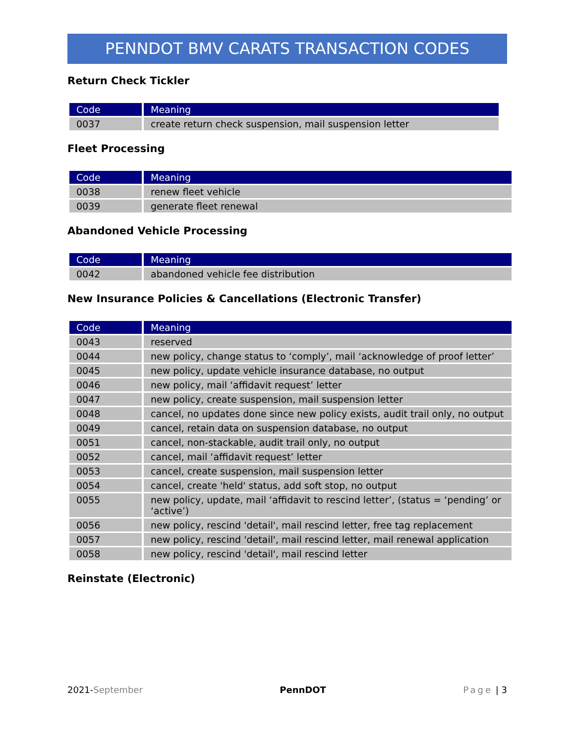PENNDOT BMV CARATS TRANSACTION CODES
Return Check Tickler
| Code | Meaning |
| --- | --- |
| 0037 | create return check suspension, mail suspension letter |
Fleet Processing
| Code | Meaning |
| --- | --- |
| 0038 | renew fleet vehicle |
| 0039 | generate fleet renewal |
Abandoned Vehicle Processing
| Code | Meaning |
| --- | --- |
| 0042 | abandoned vehicle fee distribution |
New Insurance Policies & Cancellations (Electronic Transfer)
| Code | Meaning |
| --- | --- |
| 0043 | reserved |
| 0044 | new policy, change status to ‘comply’, mail ‘acknowledge of proof letter’ |
| 0045 | new policy, update vehicle insurance database, no output |
| 0046 | new policy, mail ‘affidavit request’ letter |
| 0047 | new policy, create suspension, mail suspension letter |
| 0048 | cancel, no updates done since new policy exists, audit trail only, no output |
| 0049 | cancel, retain data on suspension database, no output |
| 0051 | cancel, non-stackable, audit trail only, no output |
| 0052 | cancel, mail ‘affidavit request’ letter |
| 0053 | cancel, create suspension, mail suspension letter |
| 0054 | cancel, create 'held' status, add soft stop, no output |
| 0055 | new policy, update, mail ‘affidavit to rescind letter’, (status = ‘pending’ or ‘active’) |
| 0056 | new policy, rescind 'detail', mail rescind letter, free tag replacement |
| 0057 | new policy, rescind 'detail', mail rescind letter, mail renewal application |
| 0058 | new policy, rescind 'detail', mail rescind letter |
Reinstate (Electronic)
2021-September PennDOT Page | 3